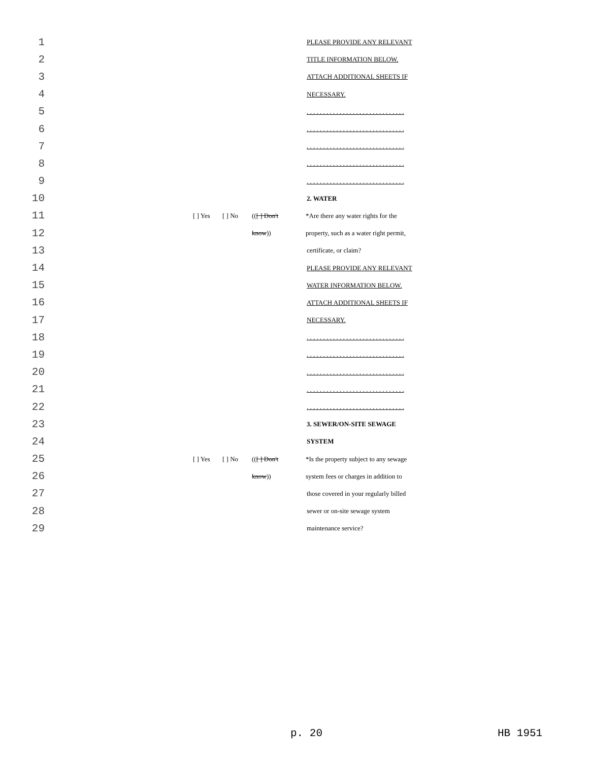1 PLEASE PROVIDE ANY RELEVANT
2 TITLE INFORMATION BELOW.
3 ATTACH ADDITIONAL SHEETS IF
4 NECESSARY.
5. . . . . . . . . . . . . . . . . . . . . . . . . . . . . .
6. . . . . . . . . . . . . . . . . . . . . . . . . . . . . .
7. . . . . . . . . . . . . . . . . . . . . . . . . . . . . .
8. . . . . . . . . . . . . . . . . . . . . . . . . . . . . .
9. . . . . . . . . . . . . . . . . . . . . . . . . . . . . .
10 2. WATER
11 [ ] Yes [ ] No (([ ] Don't *Are there any water rights for the
12 know)) property, such as a water right permit,
13 certificate, or claim?
14 PLEASE PROVIDE ANY RELEVANT
15 WATER INFORMATION BELOW.
16 ATTACH ADDITIONAL SHEETS IF
17 NECESSARY.
18. . . . . . . . . . . . . . . . . . . . . . . . . . . . . .
19. . . . . . . . . . . . . . . . . . . . . . . . . . . . . .
20. . . . . . . . . . . . . . . . . . . . . . . . . . . . . .
21. . . . . . . . . . . . . . . . . . . . . . . . . . . . . .
22. . . . . . . . . . . . . . . . . . . . . . . . . . . . . .
23 3. SEWER/ON-SITE SEWAGE
24 SYSTEM
25 [ ] Yes [ ] No (([ ] Don't *Is the property subject to any sewage
26 know)) system fees or charges in addition to
27 those covered in your regularly billed
28 sewer or on-site sewage system
29 maintenance service?
p. 20 HB 1951